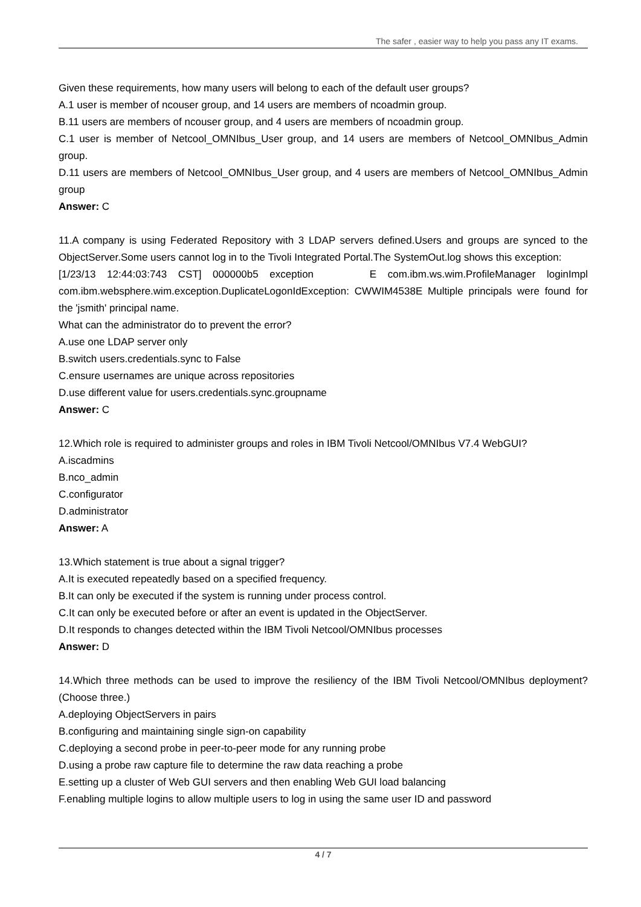The safer , easier way to help you pass any IT exams.
Given these requirements, how many users will belong to each of the default user groups?
A.1 user is member of ncouser group, and 14 users are members of ncoadmin group.
B.11 users are members of ncouser group, and 4 users are members of ncoadmin group.
C.1 user is member of Netcool_OMNIbus_User group, and 14 users are members of Netcool_OMNIbus_Admin group.
D.11 users are members of Netcool_OMNIbus_User group, and 4 users are members of Netcool_OMNIbus_Admin group
Answer: C
11.A company is using Federated Repository with 3 LDAP servers defined.Users and groups are synced to the ObjectServer.Some users cannot log in to the Tivoli Integrated Portal.The SystemOut.log shows this exception:
[1/23/13 12:44:03:743 CST] 000000b5 exception E com.ibm.ws.wim.ProfileManager loginImpl com.ibm.websphere.wim.exception.DuplicateLogonIdException: CWWIM4538E Multiple principals were found for the 'jsmith' principal name.
What can the administrator do to prevent the error?
A.use one LDAP server only
B.switch users.credentials.sync to False
C.ensure usernames are unique across repositories
D.use different value for users.credentials.sync.groupname
Answer: C
12.Which role is required to administer groups and roles in IBM Tivoli Netcool/OMNIbus V7.4 WebGUI?
A.iscadmins
B.nco_admin
C.configurator
D.administrator
Answer: A
13.Which statement is true about a signal trigger?
A.It is executed repeatedly based on a specified frequency.
B.It can only be executed if the system is running under process control.
C.It can only be executed before or after an event is updated in the ObjectServer.
D.It responds to changes detected within the IBM Tivoli Netcool/OMNIbus processes
Answer: D
14.Which three methods can be used to improve the resiliency of the IBM Tivoli Netcool/OMNIbus deployment? (Choose three.)
A.deploying ObjectServers in pairs
B.configuring and maintaining single sign-on capability
C.deploying a second probe in peer-to-peer mode for any running probe
D.using a probe raw capture file to determine the raw data reaching a probe
E.setting up a cluster of Web GUI servers and then enabling Web GUI load balancing
F.enabling multiple logins to allow multiple users to log in using the same user ID and password
4 / 7